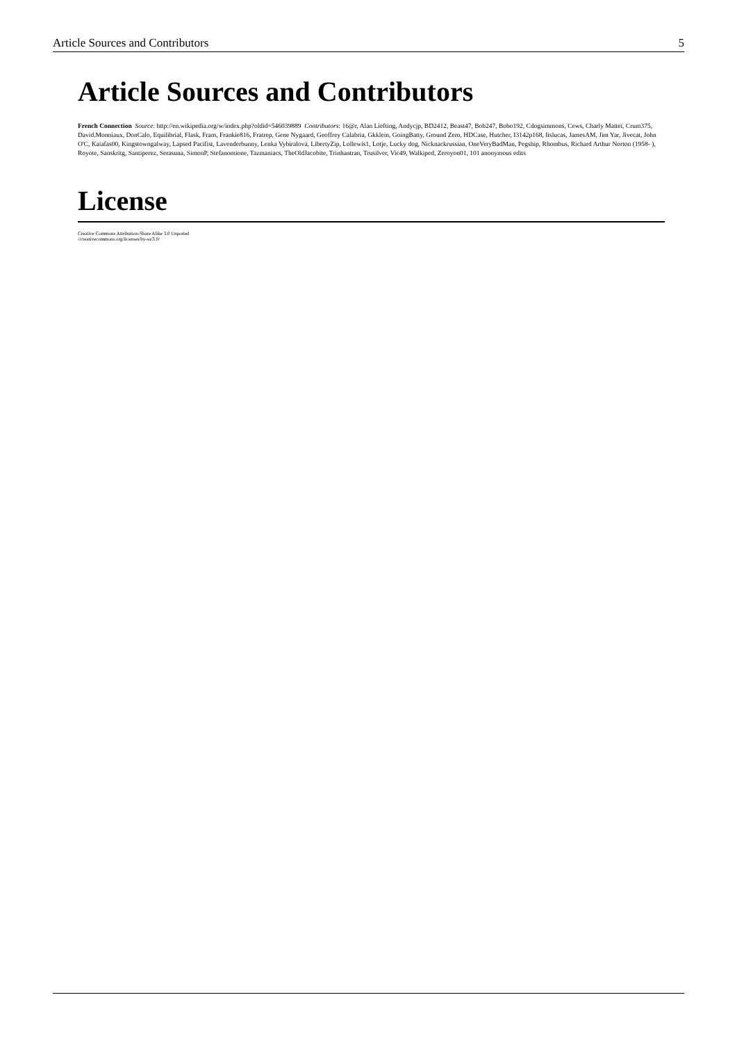Article Sources and Contributors 5
Article Sources and Contributors
French Connection Source: http://en.wikipedia.org/w/index.php?oldid=546039889 Contributors: 16@r, Alan Liefting, Andycjp, BD2412, Beast47, Bob247, Bobo192, Cdogsimmons, Cews, Charly Matteï, Crum375, David.Monniaux, DonCalo, Equilibrial, Flask, Fram, Frankie816, Fratrep, Gene Nygaard, Geoffrey Calabria, Gkklein, GoingBatty, Ground Zero, HDCase, Hutcher, I3142p168, Iislucas, JamesAM, Jim Yar, Jivecat, John O'C, Kaiafas00, Kingstowngalway, Lapsed Pacifist, Lavenderbunny, Lenka Vybíralová, LibertyZip, Lollewis1, Lotje, Lucky dog, Nicknackrussian, OneVeryBadMan, Pegship, Rhombus, Richard Arthur Norton (1958- ), Royote, Sanskritg, Santiperez, Serasuna, SimonP, Stefanomione, Tazmaniacs, TheOldJacobite, Trinhantran, Trusilver, Vic49, Walkiped, Zeroyon01, 101 anonymous edits
License
Creative Commons Attribution-Share Alike 3.0 Unported
//creativecommons.org/licenses/by-sa/3.0/